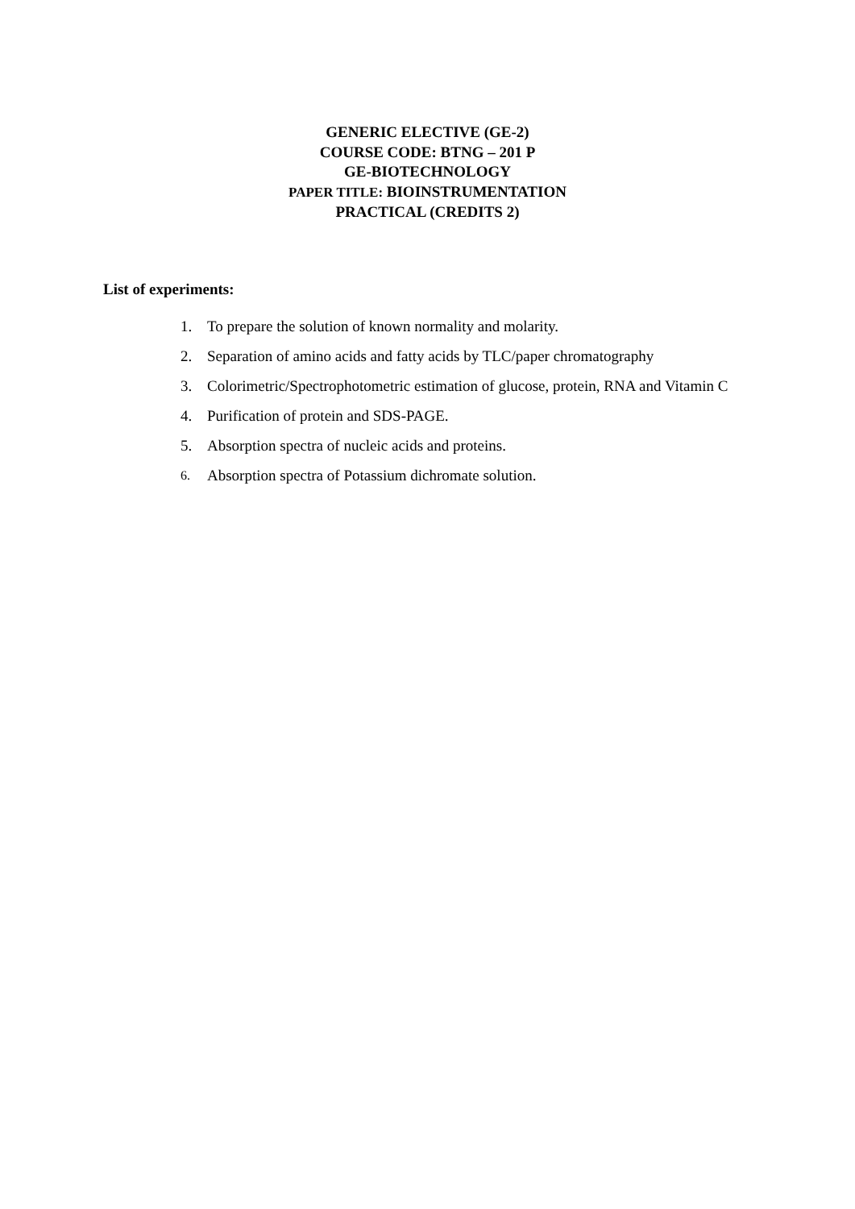GENERIC ELECTIVE (GE-2)
COURSE CODE: BTNG – 201 P
GE-BIOTECHNOLOGY
PAPER TITLE: BIOINSTRUMENTATION
PRACTICAL (CREDITS 2)
List of experiments:
1. To prepare the solution of known normality and molarity.
2. Separation of amino acids and fatty acids by TLC/paper chromatography
3. Colorimetric/Spectrophotometric estimation of glucose, protein, RNA and Vitamin C
4. Purification of protein and SDS-PAGE.
5. Absorption spectra of nucleic acids and proteins.
6. Absorption spectra of Potassium dichromate solution.